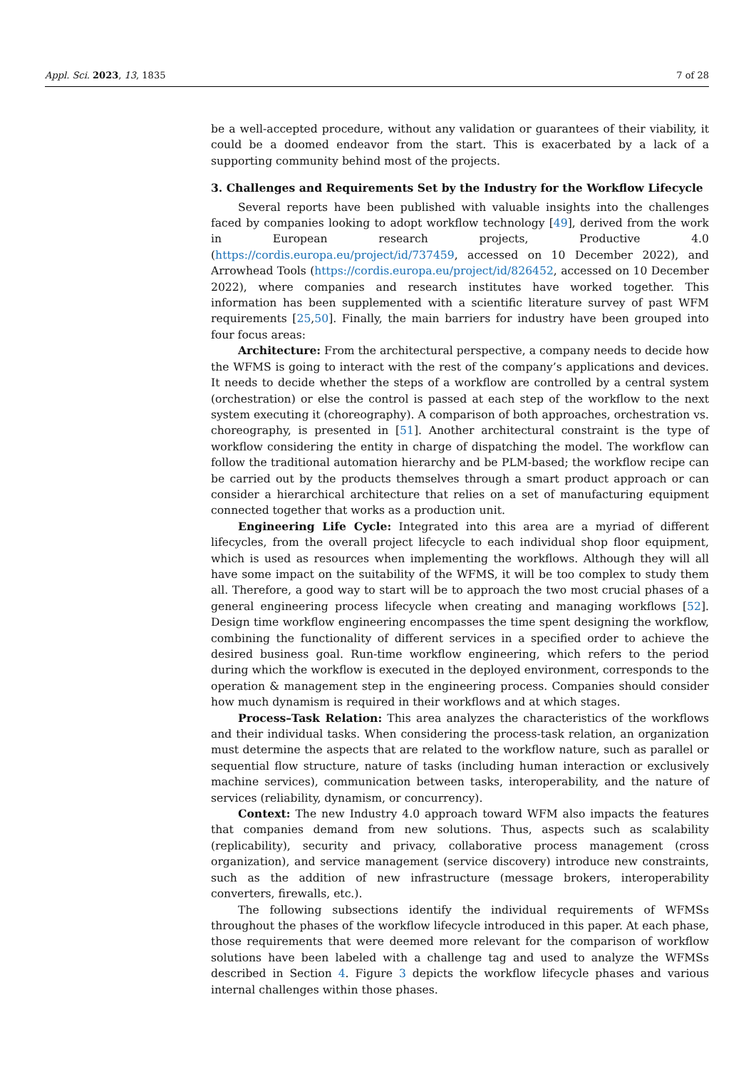Appl. Sci. 2023, 13, 1835 7 of 28
be a well-accepted procedure, without any validation or guarantees of their viability, it could be a doomed endeavor from the start. This is exacerbated by a lack of a supporting community behind most of the projects.
3. Challenges and Requirements Set by the Industry for the Workflow Lifecycle
Several reports have been published with valuable insights into the challenges faced by companies looking to adopt workflow technology [49], derived from the work in European research projects, Productive 4.0 (https://cordis.europa.eu/project/id/737459, accessed on 10 December 2022), and Arrowhead Tools (https://cordis.europa.eu/project/id/826452, accessed on 10 December 2022), where companies and research institutes have worked together. This information has been supplemented with a scientific literature survey of past WFM requirements [25,50]. Finally, the main barriers for industry have been grouped into four focus areas:
Architecture: From the architectural perspective, a company needs to decide how the WFMS is going to interact with the rest of the company’s applications and devices. It needs to decide whether the steps of a workflow are controlled by a central system (orchestration) or else the control is passed at each step of the workflow to the next system executing it (choreography). A comparison of both approaches, orchestration vs. choreography, is presented in [51]. Another architectural constraint is the type of workflow considering the entity in charge of dispatching the model. The workflow can follow the traditional automation hierarchy and be PLM-based; the workflow recipe can be carried out by the products themselves through a smart product approach or can consider a hierarchical architecture that relies on a set of manufacturing equipment connected together that works as a production unit.
Engineering Life Cycle: Integrated into this area are a myriad of different lifecycles, from the overall project lifecycle to each individual shop floor equipment, which is used as resources when implementing the workflows. Although they will all have some impact on the suitability of the WFMS, it will be too complex to study them all. Therefore, a good way to start will be to approach the two most crucial phases of a general engineering process lifecycle when creating and managing workflows [52]. Design time workflow engineering encompasses the time spent designing the workflow, combining the functionality of different services in a specified order to achieve the desired business goal. Run-time workflow engineering, which refers to the period during which the workflow is executed in the deployed environment, corresponds to the operation & management step in the engineering process. Companies should consider how much dynamism is required in their workflows and at which stages.
Process–Task Relation: This area analyzes the characteristics of the workflows and their individual tasks. When considering the process-task relation, an organization must determine the aspects that are related to the workflow nature, such as parallel or sequential flow structure, nature of tasks (including human interaction or exclusively machine services), communication between tasks, interoperability, and the nature of services (reliability, dynamism, or concurrency).
Context: The new Industry 4.0 approach toward WFM also impacts the features that companies demand from new solutions. Thus, aspects such as scalability (replicability), security and privacy, collaborative process management (cross organization), and service management (service discovery) introduce new constraints, such as the addition of new infrastructure (message brokers, interoperability converters, firewalls, etc.).
The following subsections identify the individual requirements of WFMSs throughout the phases of the workflow lifecycle introduced in this paper. At each phase, those requirements that were deemed more relevant for the comparison of workflow solutions have been labeled with a challenge tag and used to analyze the WFMSs described in Section 4. Figure 3 depicts the workflow lifecycle phases and various internal challenges within those phases.